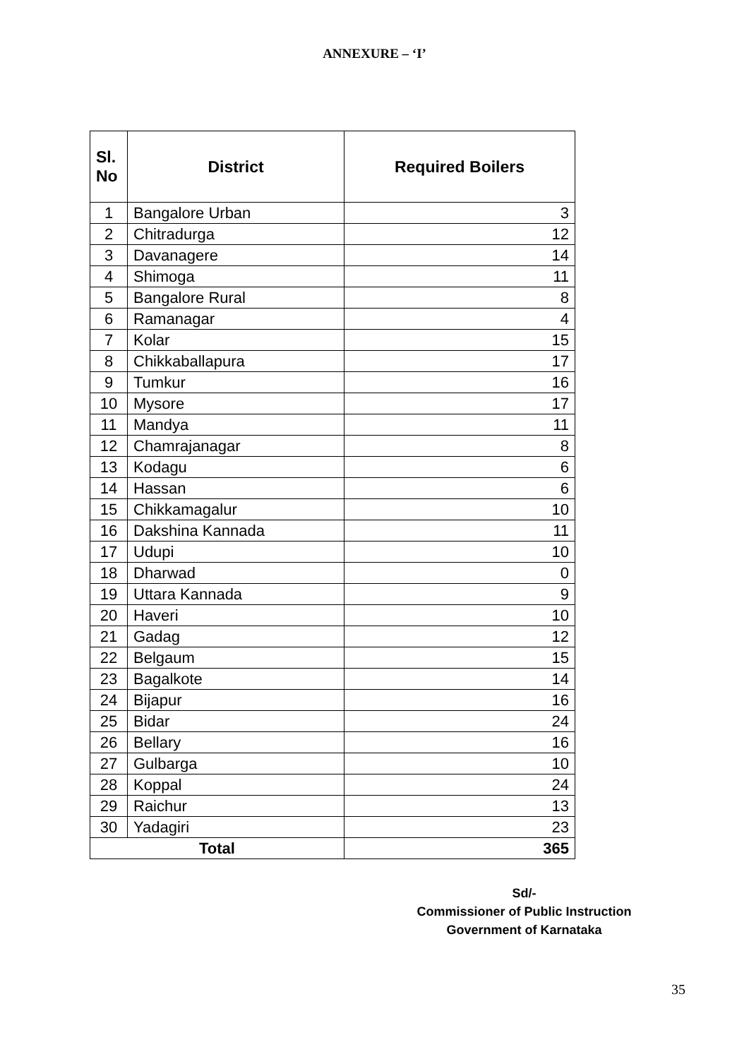ANNEXURE – ‘I’
| Sl. No | District | Required Boilers |
| --- | --- | --- |
| 1 | Bangalore Urban | 3 |
| 2 | Chitradurga | 12 |
| 3 | Davanagere | 14 |
| 4 | Shimoga | 11 |
| 5 | Bangalore Rural | 8 |
| 6 | Ramanagar | 4 |
| 7 | Kolar | 15 |
| 8 | Chikkaballapura | 17 |
| 9 | Tumkur | 16 |
| 10 | Mysore | 17 |
| 11 | Mandya | 11 |
| 12 | Chamrajanagar | 8 |
| 13 | Kodagu | 6 |
| 14 | Hassan | 6 |
| 15 | Chikkamagalur | 10 |
| 16 | Dakshina Kannada | 11 |
| 17 | Udupi | 10 |
| 18 | Dharwad | 0 |
| 19 | Uttara Kannada | 9 |
| 20 | Haveri | 10 |
| 21 | Gadag | 12 |
| 22 | Belgaum | 15 |
| 23 | Bagalkote | 14 |
| 24 | Bijapur | 16 |
| 25 | Bidar | 24 |
| 26 | Bellary | 16 |
| 27 | Gulbarga | 10 |
| 28 | Koppal | 24 |
| 29 | Raichur | 13 |
| 30 | Yadagiri | 23 |
| Total | | 365 |
Sd/-
Commissioner of Public Instruction
Government of Karnataka
35